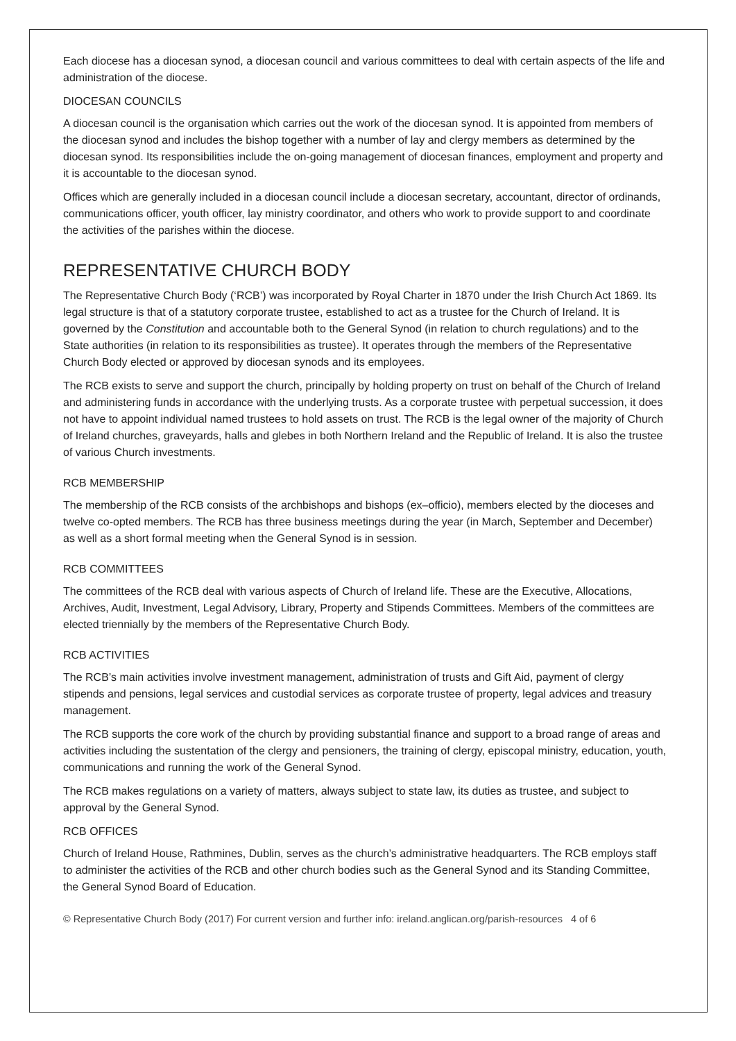Each diocese has a diocesan synod, a diocesan council and various committees to deal with certain aspects of the life and administration of the diocese.
DIOCESAN COUNCILS
A diocesan council is the organisation which carries out the work of the diocesan synod. It is appointed from members of the diocesan synod and includes the bishop together with a number of lay and clergy members as determined by the diocesan synod. Its responsibilities include the on-going management of diocesan finances, employment and property and it is accountable to the diocesan synod.
Offices which are generally included in a diocesan council include a diocesan secretary, accountant, director of ordinands, communications officer, youth officer, lay ministry coordinator, and others who work to provide support to and coordinate the activities of the parishes within the diocese.
REPRESENTATIVE CHURCH BODY
The Representative Church Body (‘RCB’) was incorporated by Royal Charter in 1870 under the Irish Church Act 1869. Its legal structure is that of a statutory corporate trustee, established to act as a trustee for the Church of Ireland. It is governed by the Constitution and accountable both to the General Synod (in relation to church regulations) and to the State authorities (in relation to its responsibilities as trustee). It operates through the members of the Representative Church Body elected or approved by diocesan synods and its employees.
The RCB exists to serve and support the church, principally by holding property on trust on behalf of the Church of Ireland and administering funds in accordance with the underlying trusts. As a corporate trustee with perpetual succession, it does not have to appoint individual named trustees to hold assets on trust. The RCB is the legal owner of the majority of Church of Ireland churches, graveyards, halls and glebes in both Northern Ireland and the Republic of Ireland. It is also the trustee of various Church investments.
RCB MEMBERSHIP
The membership of the RCB consists of the archbishops and bishops (ex–officio), members elected by the dioceses and twelve co-opted members. The RCB has three business meetings during the year (in March, September and December) as well as a short formal meeting when the General Synod is in session.
RCB COMMITTEES
The committees of the RCB deal with various aspects of Church of Ireland life. These are the Executive, Allocations, Archives, Audit, Investment, Legal Advisory, Library, Property and Stipends Committees. Members of the committees are elected triennially by the members of the Representative Church Body.
RCB ACTIVITIES
The RCB’s main activities involve investment management, administration of trusts and Gift Aid, payment of clergy stipends and pensions, legal services and custodial services as corporate trustee of property, legal advices and treasury management.
The RCB supports the core work of the church by providing substantial finance and support to a broad range of areas and activities including the sustentation of the clergy and pensioners, the training of clergy, episcopal ministry, education, youth, communications and running the work of the General Synod.
The RCB makes regulations on a variety of matters, always subject to state law, its duties as trustee, and subject to approval by the General Synod.
RCB OFFICES
Church of Ireland House, Rathmines, Dublin, serves as the church’s administrative headquarters. The RCB employs staff to administer the activities of the RCB and other church bodies such as the General Synod and its Standing Committee, the General Synod Board of Education.
© Representative Church Body (2017) For current version and further info: ireland.anglican.org/parish-resources 4 of 6